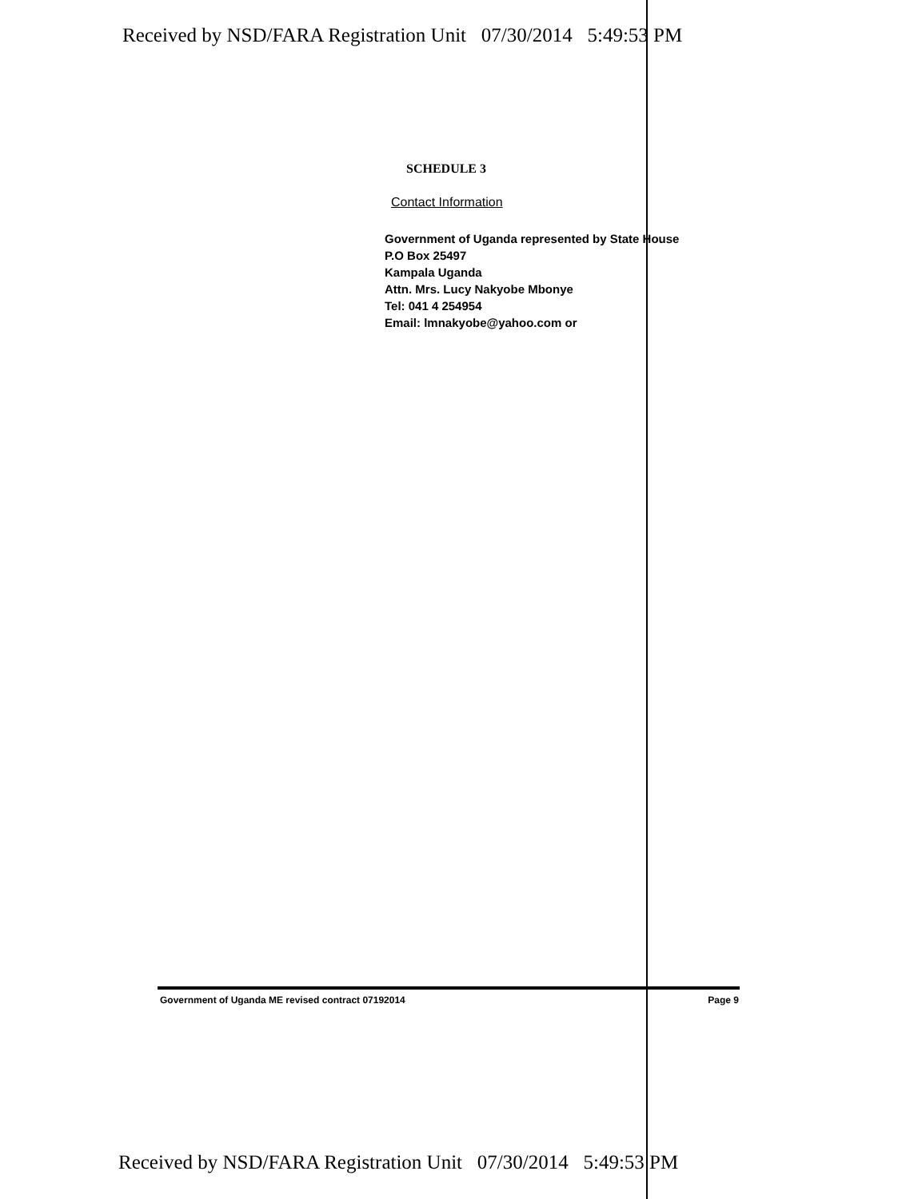Received by NSD/FARA Registration Unit 07/30/2014 5:49:53 PM
SCHEDULE 3
Contact Information
Government of Uganda represented by State House
P.O Box 25497
Kampala Uganda
Attn. Mrs. Lucy Nakyobe Mbonye
Tel: 041 4 254954
Email: lmnakyobe@yahoo.com or
Government of Uganda ME revised contract 07192014 Page 9
Received by NSD/FARA Registration Unit 07/30/2014 5:49:53 PM